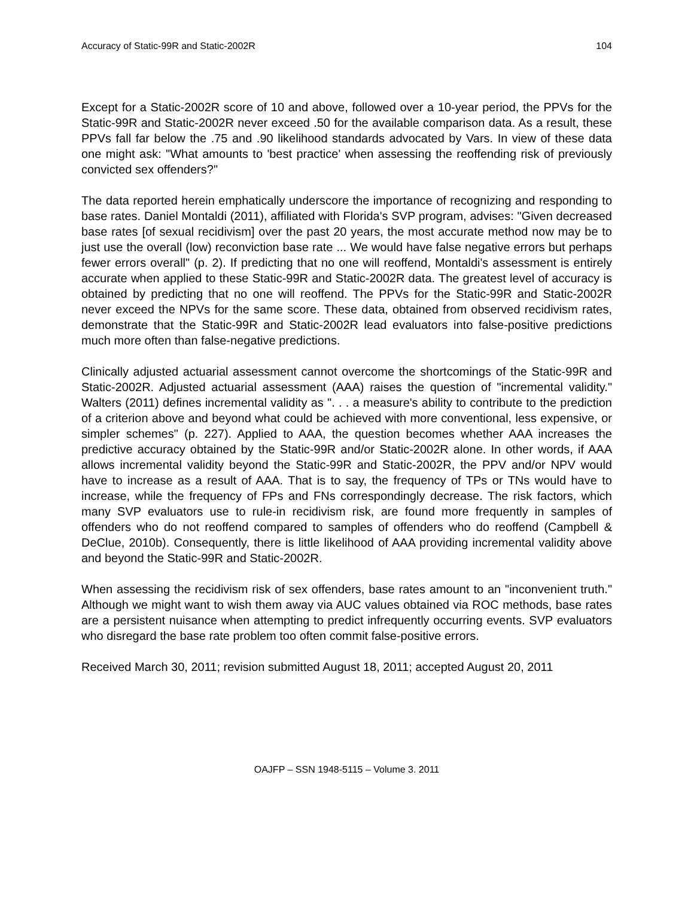Accuracy of Static-99R and Static-2002R 104
Except for a Static-2002R score of 10 and above, followed over a 10-year period, the PPVs for the Static-99R and Static-2002R never exceed .50 for the available comparison data. As a result, these PPVs fall far below the .75 and .90 likelihood standards advocated by Vars. In view of these data one might ask: "What amounts to 'best practice' when assessing the reoffending risk of previously convicted sex offenders?"
The data reported herein emphatically underscore the importance of recognizing and responding to base rates. Daniel Montaldi (2011), affiliated with Florida's SVP program, advises: "Given decreased base rates [of sexual recidivism] over the past 20 years, the most accurate method now may be to just use the overall (low) reconviction base rate ... We would have false negative errors but perhaps fewer errors overall" (p. 2). If predicting that no one will reoffend, Montaldi's assessment is entirely accurate when applied to these Static-99R and Static-2002R data. The greatest level of accuracy is obtained by predicting that no one will reoffend. The PPVs for the Static-99R and Static-2002R never exceed the NPVs for the same score. These data, obtained from observed recidivism rates, demonstrate that the Static-99R and Static-2002R lead evaluators into false-positive predictions much more often than false-negative predictions.
Clinically adjusted actuarial assessment cannot overcome the shortcomings of the Static-99R and Static-2002R. Adjusted actuarial assessment (AAA) raises the question of "incremental validity." Walters (2011) defines incremental validity as ". . . a measure's ability to contribute to the prediction of a criterion above and beyond what could be achieved with more conventional, less expensive, or simpler schemes" (p. 227). Applied to AAA, the question becomes whether AAA increases the predictive accuracy obtained by the Static-99R and/or Static-2002R alone. In other words, if AAA allows incremental validity beyond the Static-99R and Static-2002R, the PPV and/or NPV would have to increase as a result of AAA. That is to say, the frequency of TPs or TNs would have to increase, while the frequency of FPs and FNs correspondingly decrease. The risk factors, which many SVP evaluators use to rule-in recidivism risk, are found more frequently in samples of offenders who do not reoffend compared to samples of offenders who do reoffend (Campbell & DeClue, 2010b). Consequently, there is little likelihood of AAA providing incremental validity above and beyond the Static-99R and Static-2002R.
When assessing the recidivism risk of sex offenders, base rates amount to an "inconvenient truth." Although we might want to wish them away via AUC values obtained via ROC methods, base rates are a persistent nuisance when attempting to predict infrequently occurring events. SVP evaluators who disregard the base rate problem too often commit false-positive errors.
Received March 30, 2011; revision submitted August 18, 2011; accepted August 20, 2011
OAJFP – SSN 1948-5115 – Volume 3. 2011